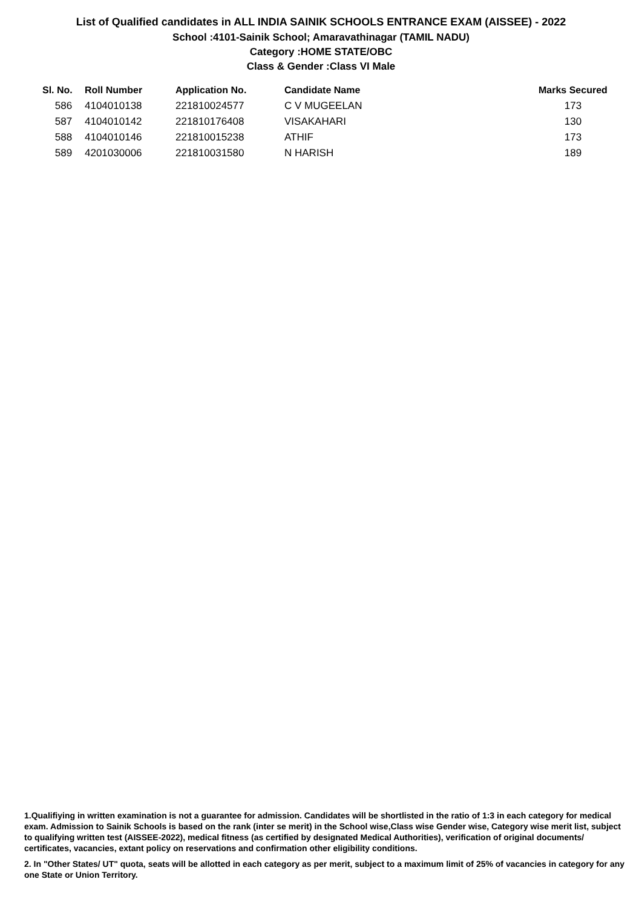List of Qualified candidates in ALL INDIA SAINIK SCHOOLS ENTRANCE EXAM (AISSEE) - 2022
School :4101-Sainik School; Amaravathinagar (TAMIL NADU)
Category :HOME STATE/OBC
Class & Gender :Class VI Male
| Sl. No. | Roll Number | Application No. | Candidate Name | Marks Secured |
| --- | --- | --- | --- | --- |
| 586 | 4104010138 | 221810024577 | C V MUGEELAN | 173 |
| 587 | 4104010142 | 221810176408 | VISAKAHARI | 130 |
| 588 | 4104010146 | 221810015238 | ATHIF | 173 |
| 589 | 4201030006 | 221810031580 | N HARISH | 189 |
1.Qualifiying in written examination is not a guarantee for admission. Candidates will be shortlisted in the ratio of 1:3 in each category for medical exam. Admission to Sainik Schools is based on the rank (inter se merit) in the School wise,Class wise Gender wise, Category wise merit list, subject to qualifying written test (AISSEE-2022), medical fitness (as certified by designated Medical Authorities), verification of original documents/ certificates, vacancies, extant policy on reservations and confirmation other eligibility conditions.
2. In "Other States/ UT" quota, seats will be allotted in each category as per merit, subject to a maximum limit of 25% of vacancies in category for any one State or Union Territory.